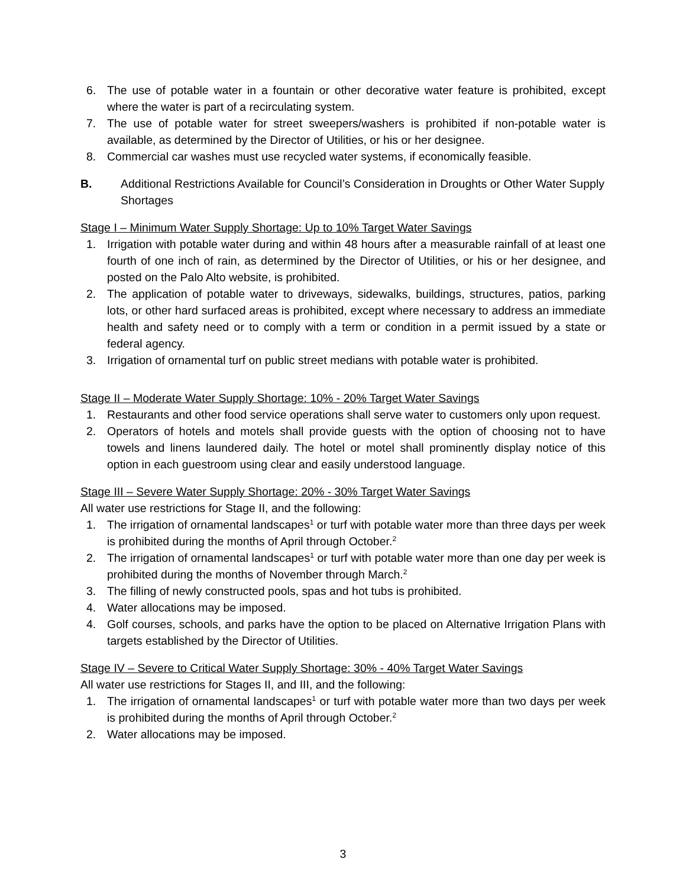6. The use of potable water in a fountain or other decorative water feature is prohibited, except where the water is part of a recirculating system.
7. The use of potable water for street sweepers/washers is prohibited if non-potable water is available, as determined by the Director of Utilities, or his or her designee.
8. Commercial car washes must use recycled water systems, if economically feasible.
B. Additional Restrictions Available for Council’s Consideration in Droughts or Other Water Supply Shortages
Stage I – Minimum Water Supply Shortage: Up to 10% Target Water Savings
1. Irrigation with potable water during and within 48 hours after a measurable rainfall of at least one fourth of one inch of rain, as determined by the Director of Utilities, or his or her designee, and posted on the Palo Alto website, is prohibited.
2. The application of potable water to driveways, sidewalks, buildings, structures, patios, parking lots, or other hard surfaced areas is prohibited, except where necessary to address an immediate health and safety need or to comply with a term or condition in a permit issued by a state or federal agency.
3. Irrigation of ornamental turf on public street medians with potable water is prohibited.
Stage II – Moderate Water Supply Shortage: 10% - 20% Target Water Savings
1. Restaurants and other food service operations shall serve water to customers only upon request.
2. Operators of hotels and motels shall provide guests with the option of choosing not to have towels and linens laundered daily. The hotel or motel shall prominently display notice of this option in each guestroom using clear and easily understood language.
Stage III – Severe Water Supply Shortage: 20% - 30% Target Water Savings
All water use restrictions for Stage II, and the following:
1. The irrigation of ornamental landscapes<sup>1</sup> or turf with potable water more than three days per week is prohibited during the months of April through October.<sup>2</sup>
2. The irrigation of ornamental landscapes<sup>1</sup> or turf with potable water more than one day per week is prohibited during the months of November through March.<sup>2</sup>
3. The filling of newly constructed pools, spas and hot tubs is prohibited.
4. Water allocations may be imposed.
4. Golf courses, schools, and parks have the option to be placed on Alternative Irrigation Plans with targets established by the Director of Utilities.
Stage IV – Severe to Critical Water Supply Shortage: 30% - 40% Target Water Savings
All water use restrictions for Stages II, and III, and the following:
1. The irrigation of ornamental landscapes<sup>1</sup> or turf with potable water more than two days per week is prohibited during the months of April through October.<sup>2</sup>
2. Water allocations may be imposed.
3